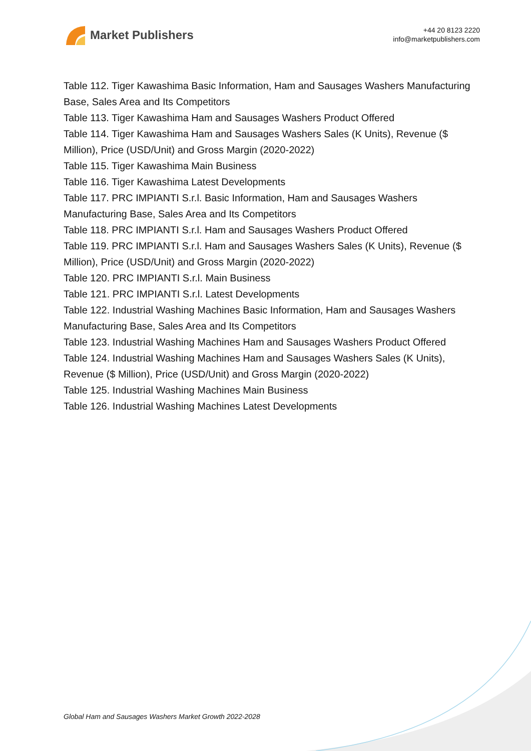Market Publishers
+44 20 8123 2220
info@marketpublishers.com
Table 112. Tiger Kawashima Basic Information, Ham and Sausages Washers Manufacturing Base, Sales Area and Its Competitors
Table 113. Tiger Kawashima Ham and Sausages Washers Product Offered
Table 114. Tiger Kawashima Ham and Sausages Washers Sales (K Units), Revenue ($ Million), Price (USD/Unit) and Gross Margin (2020-2022)
Table 115. Tiger Kawashima Main Business
Table 116. Tiger Kawashima Latest Developments
Table 117. PRC IMPIANTI S.r.l. Basic Information, Ham and Sausages Washers Manufacturing Base, Sales Area and Its Competitors
Table 118. PRC IMPIANTI S.r.l. Ham and Sausages Washers Product Offered
Table 119. PRC IMPIANTI S.r.l. Ham and Sausages Washers Sales (K Units), Revenue ($ Million), Price (USD/Unit) and Gross Margin (2020-2022)
Table 120. PRC IMPIANTI S.r.l. Main Business
Table 121. PRC IMPIANTI S.r.l. Latest Developments
Table 122. Industrial Washing Machines Basic Information, Ham and Sausages Washers Manufacturing Base, Sales Area and Its Competitors
Table 123. Industrial Washing Machines Ham and Sausages Washers Product Offered
Table 124. Industrial Washing Machines Ham and Sausages Washers Sales (K Units), Revenue ($ Million), Price (USD/Unit) and Gross Margin (2020-2022)
Table 125. Industrial Washing Machines Main Business
Table 126. Industrial Washing Machines Latest Developments
Global Ham and Sausages Washers Market Growth 2022-2028